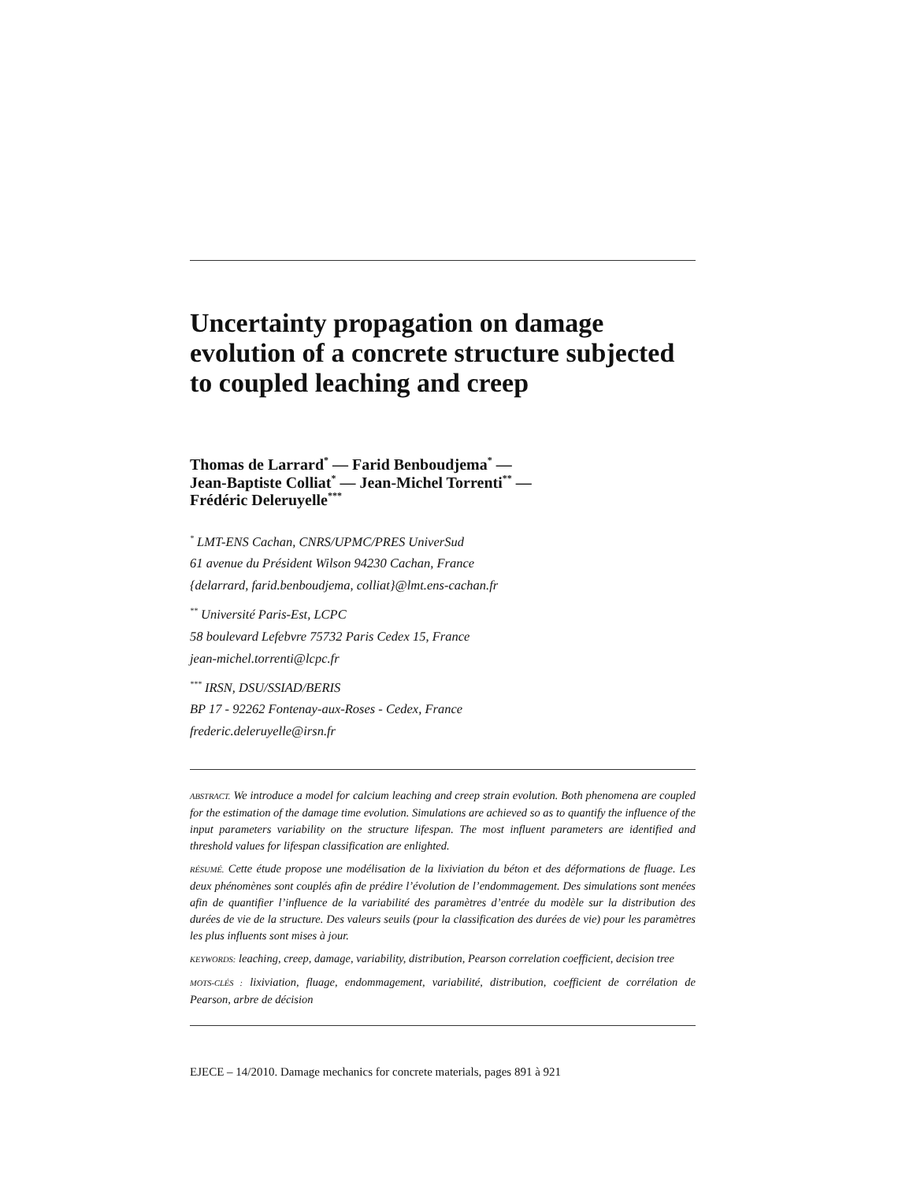Uncertainty propagation on damage evolution of a concrete structure subjected to coupled leaching and creep
Thomas de Larrard<sup>*</sup> — Farid Benboudjema<sup>*</sup> —
Jean-Baptiste Colliat<sup>*</sup> — Jean-Michel Torrenti<sup>**</sup> —
Frédéric Deleruyelle<sup>***</sup>
<sup>*</sup> LMT-ENS Cachan, CNRS/UPMC/PRES UniverSud
61 avenue du Président Wilson 94230 Cachan, France
{delarrard, farid.benboudjema, colliat}@lmt.ens-cachan.fr
<sup>**</sup> Université Paris-Est, LCPC
58 boulevard Lefebvre 75732 Paris Cedex 15, France
jean-michel.torrenti@lcpc.fr
<sup>***</sup> IRSN, DSU/SSIAD/BERIS
BP 17 - 92262 Fontenay-aux-Roses - Cedex, France
frederic.deleruyelle@irsn.fr
ABSTRACT. We introduce a model for calcium leaching and creep strain evolution. Both phenomena are coupled for the estimation of the damage time evolution. Simulations are achieved so as to quantify the influence of the input parameters variability on the structure lifespan. The most influent parameters are identified and threshold values for lifespan classification are enlighted.
RÉSUMÉ. Cette étude propose une modélisation de la lixiviation du béton et des déformations de fluage. Les deux phénomènes sont couplés afin de prédire l’évolution de l’endommagement. Des simulations sont menées afin de quantifier l’influence de la variabilité des paramètres d’entrée du modèle sur la distribution des durées de vie de la structure. Des valeurs seuils (pour la classification des durées de vie) pour les paramètres les plus influents sont mises à jour.
KEYWORDS: leaching, creep, damage, variability, distribution, Pearson correlation coefficient, decision tree
MOTS-CLÉS : lixiviation, fluage, endommagement, variabilité, distribution, coefficient de corrélation de Pearson, arbre de décision
EJECE – 14/2010. Damage mechanics for concrete materials, pages 891 à 921